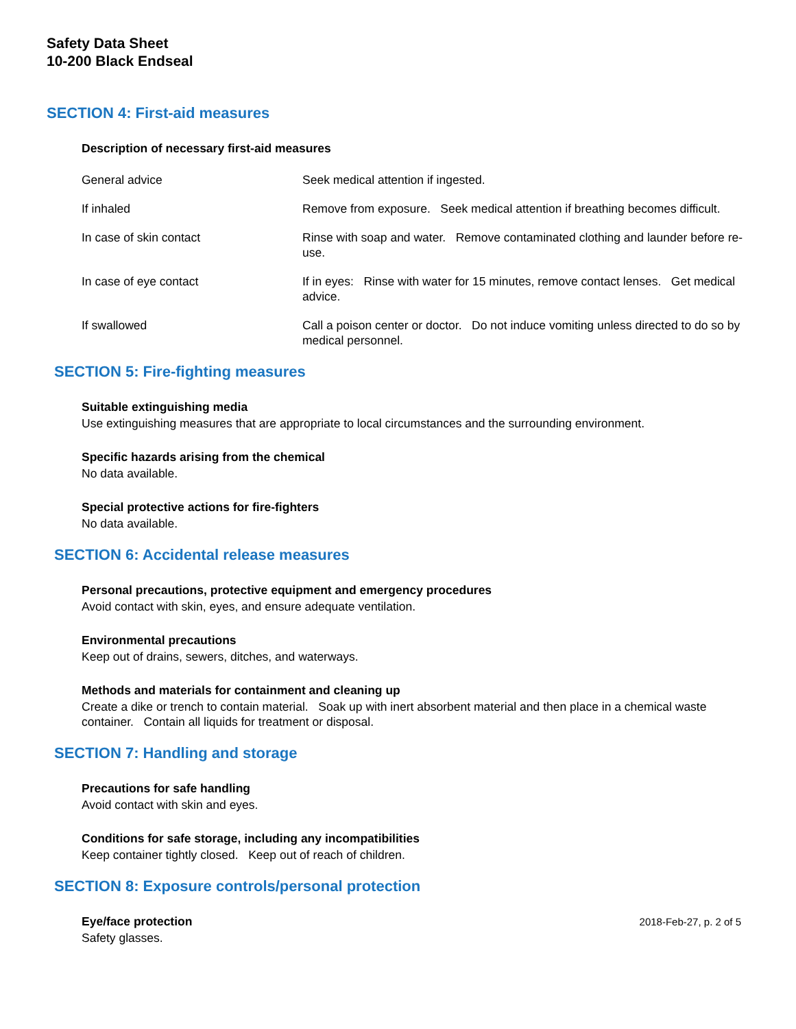Safety Data Sheet
10-200 Black Endseal
SECTION 4: First-aid measures
Description of necessary first-aid measures
General advice Seek medical attention if ingested.
If inhaled Remove from exposure. Seek medical attention if breathing becomes difficult.
In case of skin contact Rinse with soap and water. Remove contaminated clothing and launder before re-use.
In case of eye contact If in eyes: Rinse with water for 15 minutes, remove contact lenses. Get medical advice.
If swallowed Call a poison center or doctor. Do not induce vomiting unless directed to do so by medical personnel.
SECTION 5: Fire-fighting measures
Suitable extinguishing media
Use extinguishing measures that are appropriate to local circumstances and the surrounding environment.
Specific hazards arising from the chemical
No data available.
Special protective actions for fire-fighters
No data available.
SECTION 6: Accidental release measures
Personal precautions, protective equipment and emergency procedures
Avoid contact with skin, eyes, and ensure adequate ventilation.
Environmental precautions
Keep out of drains, sewers, ditches, and waterways.
Methods and materials for containment and cleaning up
Create a dike or trench to contain material. Soak up with inert absorbent material and then place in a chemical waste container. Contain all liquids for treatment or disposal.
SECTION 7: Handling and storage
Precautions for safe handling
Avoid contact with skin and eyes.
Conditions for safe storage, including any incompatibilities
Keep container tightly closed. Keep out of reach of children.
SECTION 8: Exposure controls/personal protection
Eye/face protection
Safety glasses.
2018-Feb-27, p. 2 of 5